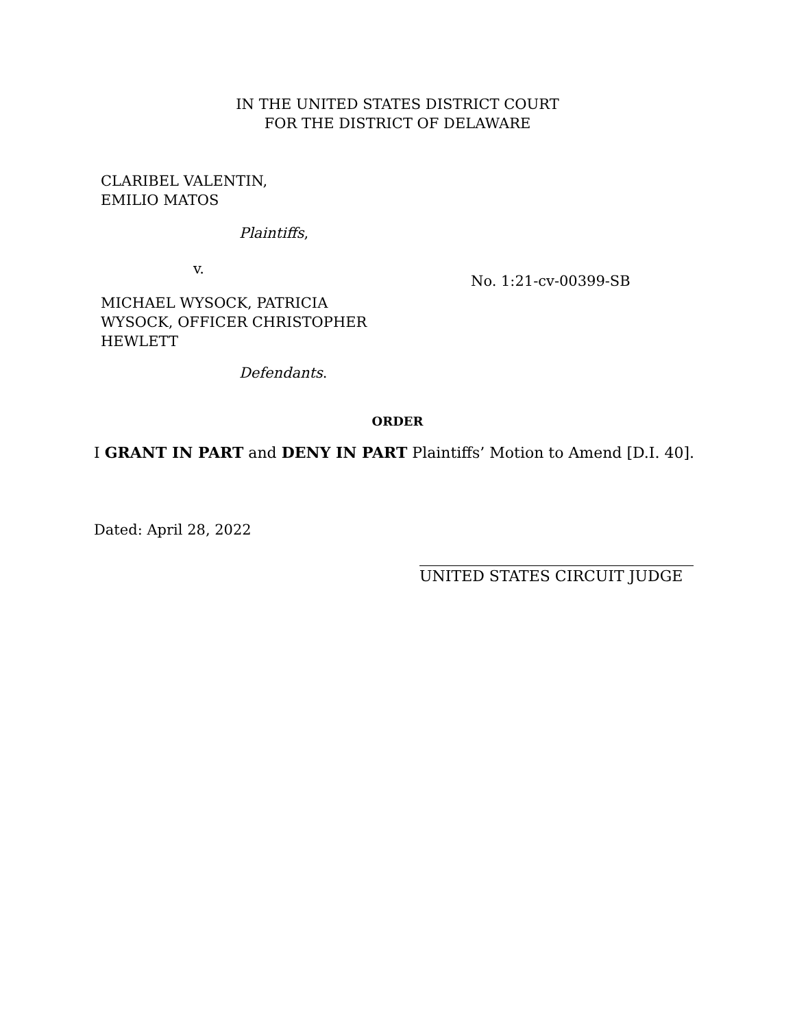IN THE UNITED STATES DISTRICT COURT
FOR THE DISTRICT OF DELAWARE
CLARIBEL VALENTIN,
EMILIO MATOS
Plaintiffs,
v.
MICHAEL WYSOCK, PATRICIA
WYSOCK, OFFICER CHRISTOPHER
HEWLETT
Defendants.
No. 1:21-cv-00399-SB
ORDER
I GRANT IN PART and DENY IN PART Plaintiffs’ Motion to Amend [D.I. 40].
Dated: April 28, 2022
UNITED STATES CIRCUIT JUDGE